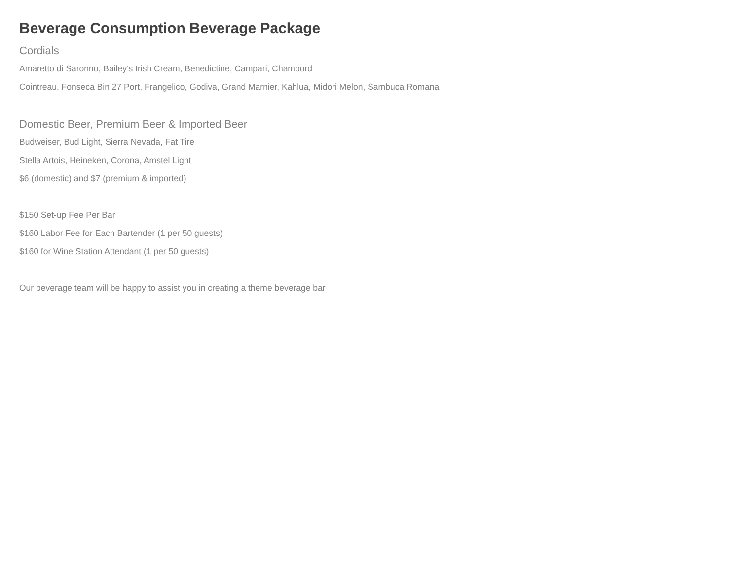Beverage Consumption Beverage Package
Cordials
Amaretto di Saronno, Bailey’s Irish Cream, Benedictine, Campari, Chambord
Cointreau, Fonseca Bin 27 Port, Frangelico, Godiva, Grand Marnier, Kahlua, Midori Melon, Sambuca Romana
Domestic Beer, Premium Beer & Imported Beer
Budweiser, Bud Light, Sierra Nevada, Fat Tire
Stella Artois, Heineken, Corona, Amstel Light
$6 (domestic) and $7 (premium & imported)
$150 Set-up Fee Per Bar
$160 Labor Fee for Each Bartender (1 per 50 guests)
$160 for Wine Station Attendant (1 per 50 guests)
Our beverage team will be happy to assist you in creating a theme beverage bar